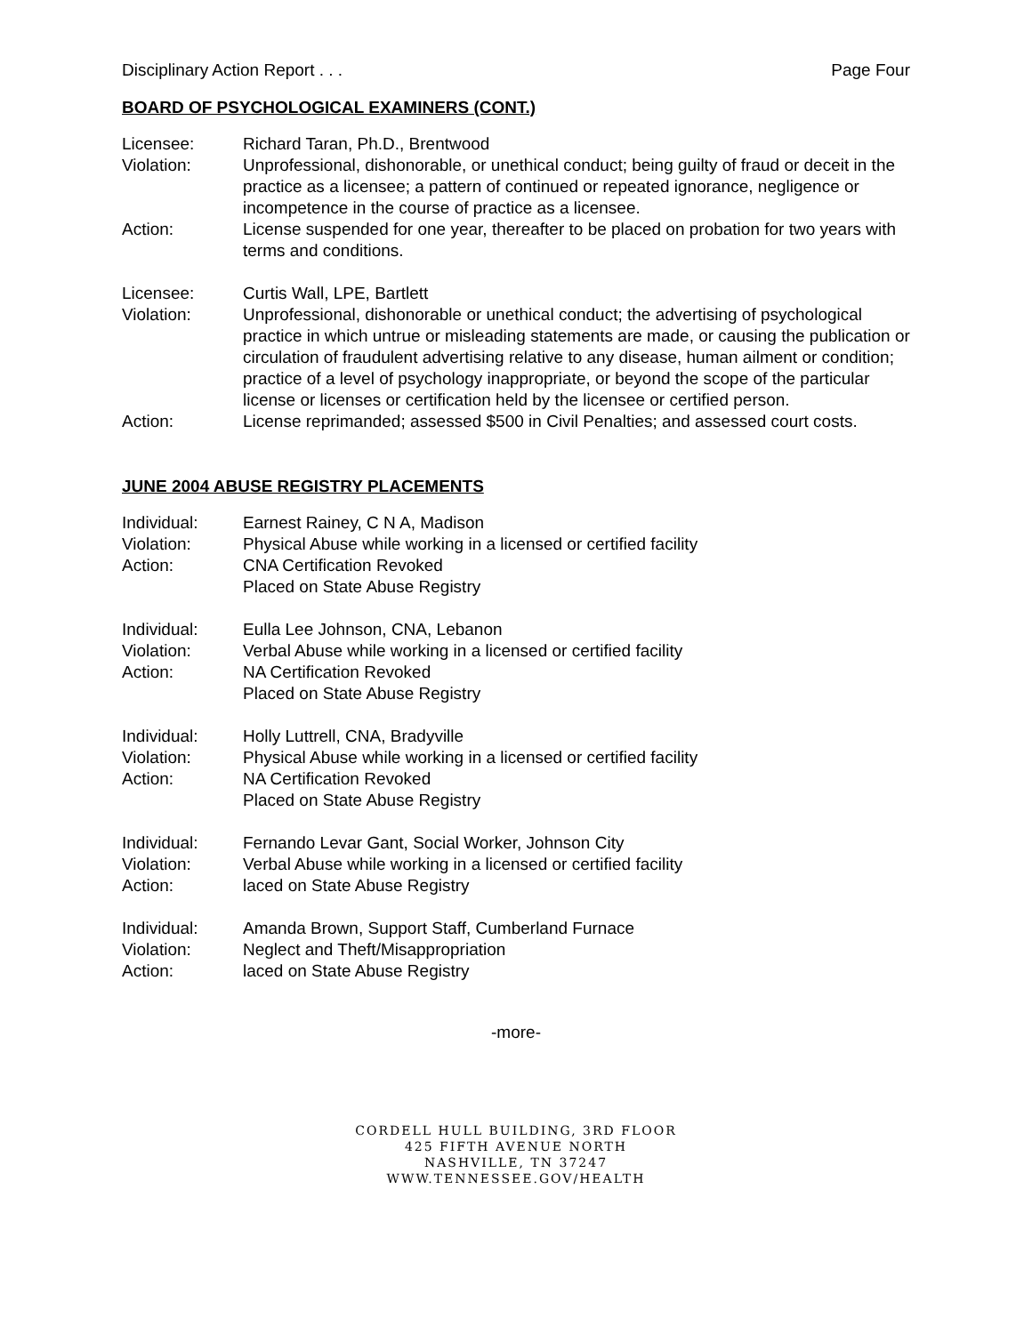Disciplinary Action Report . . . Page Four
BOARD OF PSYCHOLOGICAL EXAMINERS (CONT.)
Licensee: Richard Taran, Ph.D., Brentwood
Violation: Unprofessional, dishonorable, or unethical conduct; being guilty of fraud or deceit in the practice as a licensee; a pattern of continued or repeated ignorance, negligence or incompetence in the course of practice as a licensee.
Action: License suspended for one year, thereafter to be placed on probation for two years with terms and conditions.
Licensee: Curtis Wall, LPE, Bartlett
Violation: Unprofessional, dishonorable or unethical conduct; the advertising of psychological practice in which untrue or misleading statements are made, or causing the publication or circulation of fraudulent advertising relative to any disease, human ailment or condition; practice of a level of psychology inappropriate, or beyond the scope of the particular license or licenses or certification held by the licensee or certified person.
Action: License reprimanded; assessed $500 in Civil Penalties; and assessed court costs.
JUNE 2004 ABUSE REGISTRY PLACEMENTS
Individual: Earnest Rainey, C N A, Madison
Violation: Physical Abuse while working in a licensed or certified facility
Action: CNA Certification Revoked
Placed on State Abuse Registry
Individual: Eulla Lee Johnson, CNA, Lebanon
Violation: Verbal Abuse while working in a licensed or certified facility
Action: NA Certification Revoked
Placed on State Abuse Registry
Individual: Holly Luttrell, CNA, Bradyville
Violation: Physical Abuse while working in a licensed or certified facility
Action: NA Certification Revoked
Placed on State Abuse Registry
Individual: Fernando Levar Gant, Social Worker, Johnson City
Violation: Verbal Abuse while working in a licensed or certified facility
Action: laced on State Abuse Registry
Individual: Amanda Brown, Support Staff, Cumberland Furnace
Violation: Neglect and Theft/Misappropriation
Action: laced on State Abuse Registry
-more-
CORDELL HULL BUILDING, 3RD FLOOR
425 FIFTH AVENUE NORTH
NASHVILLE, TN 37247
WWW.TENNESSEE.GOV/HEALTH